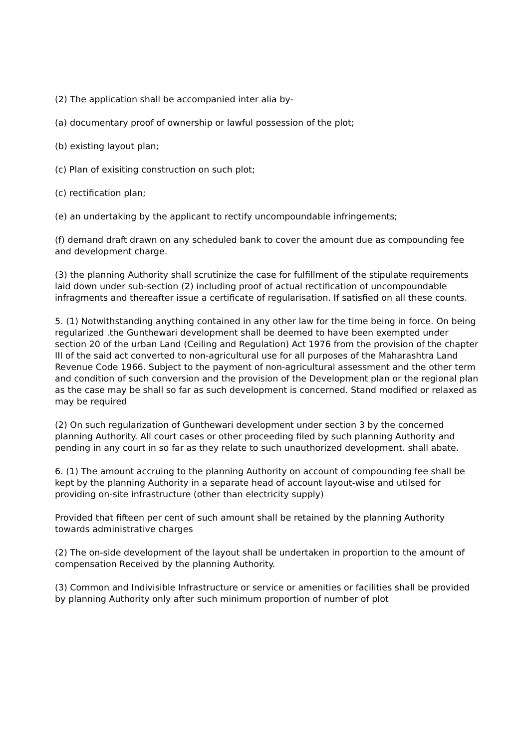(2) The application shall be accompanied inter alia by-
(a) documentary proof of ownership or lawful possession of the plot;
(b) existing layout plan;
(c) Plan of exisiting construction on such plot;
(c) rectification plan;
(e) an undertaking by the applicant to rectify uncompoundable infringements;
(f) demand draft drawn on any scheduled bank to cover the amount due as compounding fee and development charge.
(3) the planning Authority shall scrutinize the case for fulfillment of the stipulate requirements laid down under sub-section (2) including proof of actual rectification of uncompoundable infragments and thereafter issue a certificate of regularisation. If satisfied on all these counts.
5. (1) Notwithstanding anything contained in any other law for the time being in force. On being regularized .the Gunthewari development shall be deemed to have been exempted under section 20 of the urban Land (Ceiling and Regulation) Act 1976 from the provision of the chapter III of the said act converted to non-agricultural use for all purposes of the Maharashtra Land Revenue Code 1966. Subject to the payment of non-agricultural assessment and the other term and condition of such conversion and the provision of the Development plan or the regional plan as the case may be shall so far as such development is concerned. Stand modified or relaxed as may be required
(2) On such regularization of Gunthewari development under section 3 by the concerned planning Authority. All court cases or other proceeding filed by such planning Authority and pending in any court in so far as they relate to such unauthorized development. shall abate.
6. (1) The amount accruing to the planning Authority on account of compounding fee shall be kept by the planning Authority in a separate head of account layout-wise and utilsed for providing on-site infrastructure (other than electricity supply)
Provided that fifteen per cent of such amount shall be retained by the planning Authority towards administrative charges
(2) The on-side development of the layout shall be undertaken in proportion to the amount of compensation Received by the planning Authority.
(3) Common and Indivisible Infrastructure or service or amenities or facilities shall be provided by planning Authority only after such minimum proportion of number of plot